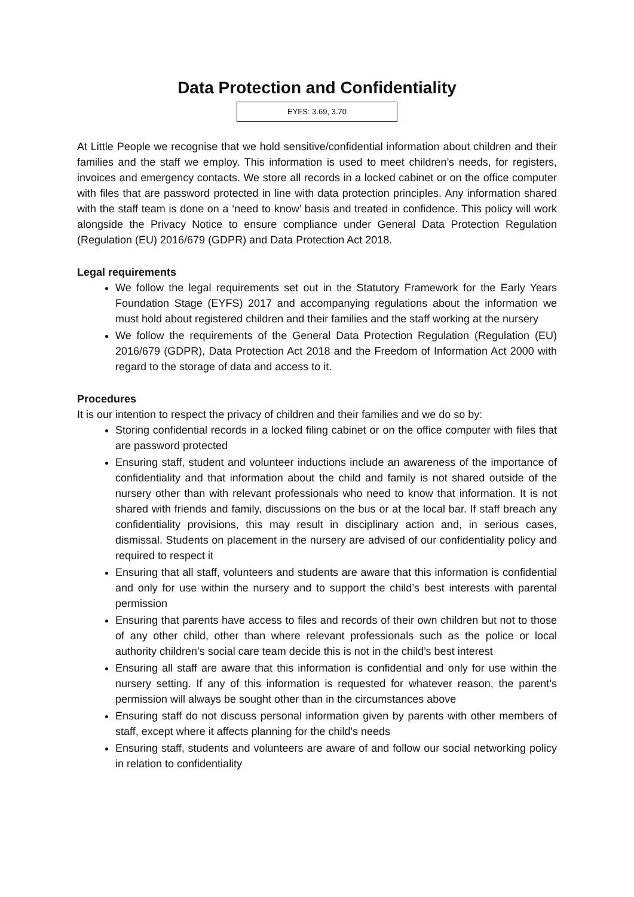Data Protection and Confidentiality
EYFS: 3.69, 3.70
At Little People we recognise that we hold sensitive/confidential information about children and their families and the staff we employ. This information is used to meet children’s needs, for registers, invoices and emergency contacts. We store all records in a locked cabinet or on the office computer with files that are password protected in line with data protection principles. Any information shared with the staff team is done on a ‘need to know’ basis and treated in confidence. This policy will work alongside the Privacy Notice to ensure compliance under General Data Protection Regulation (Regulation (EU) 2016/679 (GDPR) and Data Protection Act 2018.
Legal requirements
We follow the legal requirements set out in the Statutory Framework for the Early Years Foundation Stage (EYFS) 2017 and accompanying regulations about the information we must hold about registered children and their families and the staff working at the nursery
We follow the requirements of the General Data Protection Regulation (Regulation (EU) 2016/679 (GDPR), Data Protection Act 2018 and the Freedom of Information Act 2000 with regard to the storage of data and access to it.
Procedures
It is our intention to respect the privacy of children and their families and we do so by:
Storing confidential records in a locked filing cabinet or on the office computer with files that are password protected
Ensuring staff, student and volunteer inductions include an awareness of the importance of confidentiality and that information about the child and family is not shared outside of the nursery other than with relevant professionals who need to know that information. It is not shared with friends and family, discussions on the bus or at the local bar. If staff breach any confidentiality provisions, this may result in disciplinary action and, in serious cases, dismissal. Students on placement in the nursery are advised of our confidentiality policy and required to respect it
Ensuring that all staff, volunteers and students are aware that this information is confidential and only for use within the nursery and to support the child’s best interests with parental permission
Ensuring that parents have access to files and records of their own children but not to those of any other child, other than where relevant professionals such as the police or local authority children’s social care team decide this is not in the child’s best interest
Ensuring all staff are aware that this information is confidential and only for use within the nursery setting. If any of this information is requested for whatever reason, the parent’s permission will always be sought other than in the circumstances above
Ensuring staff do not discuss personal information given by parents with other members of staff, except where it affects planning for the child's needs
Ensuring staff, students and volunteers are aware of and follow our social networking policy in relation to confidentiality